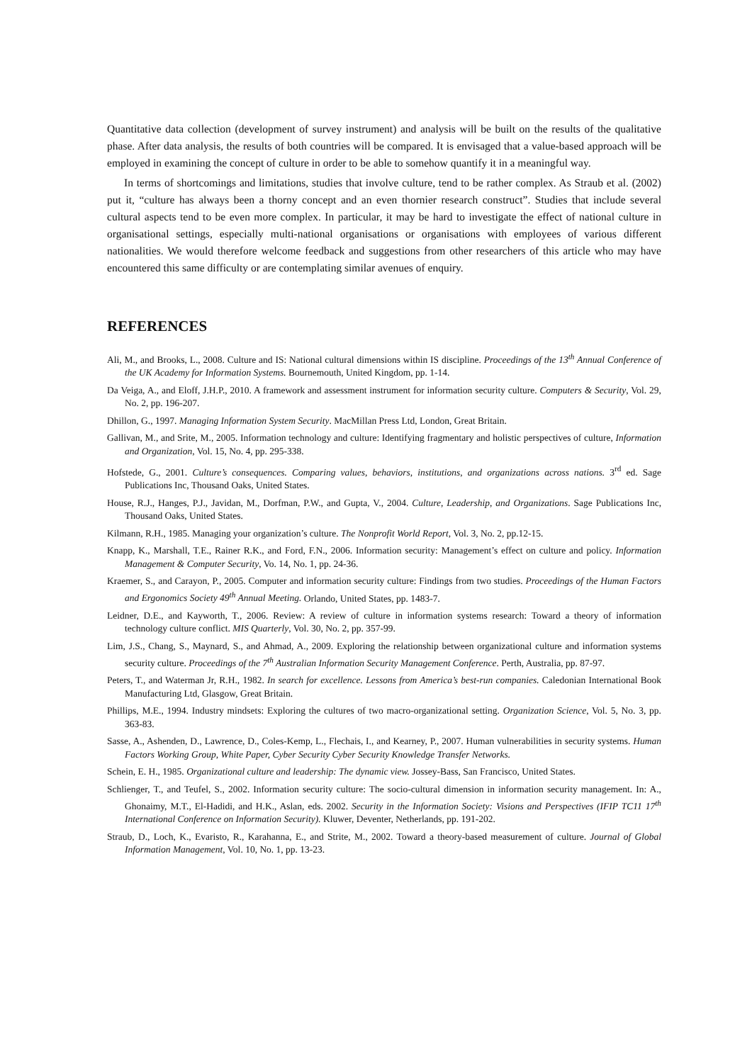Quantitative data collection (development of survey instrument) and analysis will be built on the results of the qualitative phase. After data analysis, the results of both countries will be compared. It is envisaged that a value-based approach will be employed in examining the concept of culture in order to be able to somehow quantify it in a meaningful way.
In terms of shortcomings and limitations, studies that involve culture, tend to be rather complex. As Straub et al. (2002) put it, “culture has always been a thorny concept and an even thornier research construct”. Studies that include several cultural aspects tend to be even more complex. In particular, it may be hard to investigate the effect of national culture in organisational settings, especially multi-national organisations or organisations with employees of various different nationalities. We would therefore welcome feedback and suggestions from other researchers of this article who may have encountered this same difficulty or are contemplating similar avenues of enquiry.
REFERENCES
Ali, M., and Brooks, L., 2008. Culture and IS: National cultural dimensions within IS discipline. Proceedings of the 13<sup>th</sup> Annual Conference of the UK Academy for Information Systems. Bournemouth, United Kingdom, pp. 1-14.
Da Veiga, A., and Eloff, J.H.P., 2010. A framework and assessment instrument for information security culture. Computers & Security, Vol. 29, No. 2, pp. 196-207.
Dhillon, G., 1997. Managing Information System Security. MacMillan Press Ltd, London, Great Britain.
Gallivan, M., and Srite, M., 2005. Information technology and culture: Identifying fragmentary and holistic perspectives of culture, Information and Organization, Vol. 15, No. 4, pp. 295-338.
Hofstede, G., 2001. Culture’s consequences. Comparing values, behaviors, institutions, and organizations across nations. 3<sup>rd</sup> ed. Sage Publications Inc, Thousand Oaks, United States.
House, R.J., Hanges, P.J., Javidan, M., Dorfman, P.W., and Gupta, V., 2004. Culture, Leadership, and Organizations. Sage Publications Inc, Thousand Oaks, United States.
Kilmann, R.H., 1985. Managing your organization’s culture. The Nonprofit World Report, Vol. 3, No. 2, pp.12-15.
Knapp, K., Marshall, T.E., Rainer R.K., and Ford, F.N., 2006. Information security: Management’s effect on culture and policy. Information Management & Computer Security, Vo. 14, No. 1, pp. 24-36.
Kraemer, S., and Carayon, P., 2005. Computer and information security culture: Findings from two studies. Proceedings of the Human Factors and Ergonomics Society 49<sup>th</sup> Annual Meeting. Orlando, United States, pp. 1483-7.
Leidner, D.E., and Kayworth, T., 2006. Review: A review of culture in information systems research: Toward a theory of information technology culture conflict. MIS Quarterly, Vol. 30, No. 2, pp. 357-99.
Lim, J.S., Chang, S., Maynard, S., and Ahmad, A., 2009. Exploring the relationship between organizational culture and information systems security culture. Proceedings of the 7<sup>th</sup> Australian Information Security Management Conference. Perth, Australia, pp. 87-97.
Peters, T., and Waterman Jr, R.H., 1982. In search for excellence. Lessons from America’s best-run companies. Caledonian International Book Manufacturing Ltd, Glasgow, Great Britain.
Phillips, M.E., 1994. Industry mindsets: Exploring the cultures of two macro-organizational setting. Organization Science, Vol. 5, No. 3, pp. 363-83.
Sasse, A., Ashenden, D., Lawrence, D., Coles-Kemp, L., Flechais, I., and Kearney, P., 2007. Human vulnerabilities in security systems. Human Factors Working Group, White Paper, Cyber Security Cyber Security Knowledge Transfer Networks.
Schein, E. H., 1985. Organizational culture and leadership: The dynamic view. Jossey-Bass, San Francisco, United States.
Schlienger, T., and Teufel, S., 2002. Information security culture: The socio-cultural dimension in information security management. In: A., Ghonaimy, M.T., El-Hadidi, and H.K., Aslan, eds. 2002. Security in the Information Society: Visions and Perspectives (IFIP TC11 17<sup>th</sup> International Conference on Information Security). Kluwer, Deventer, Netherlands, pp. 191-202.
Straub, D., Loch, K., Evaristo, R., Karahanna, E., and Strite, M., 2002. Toward a theory-based measurement of culture. Journal of Global Information Management, Vol. 10, No. 1, pp. 13-23.